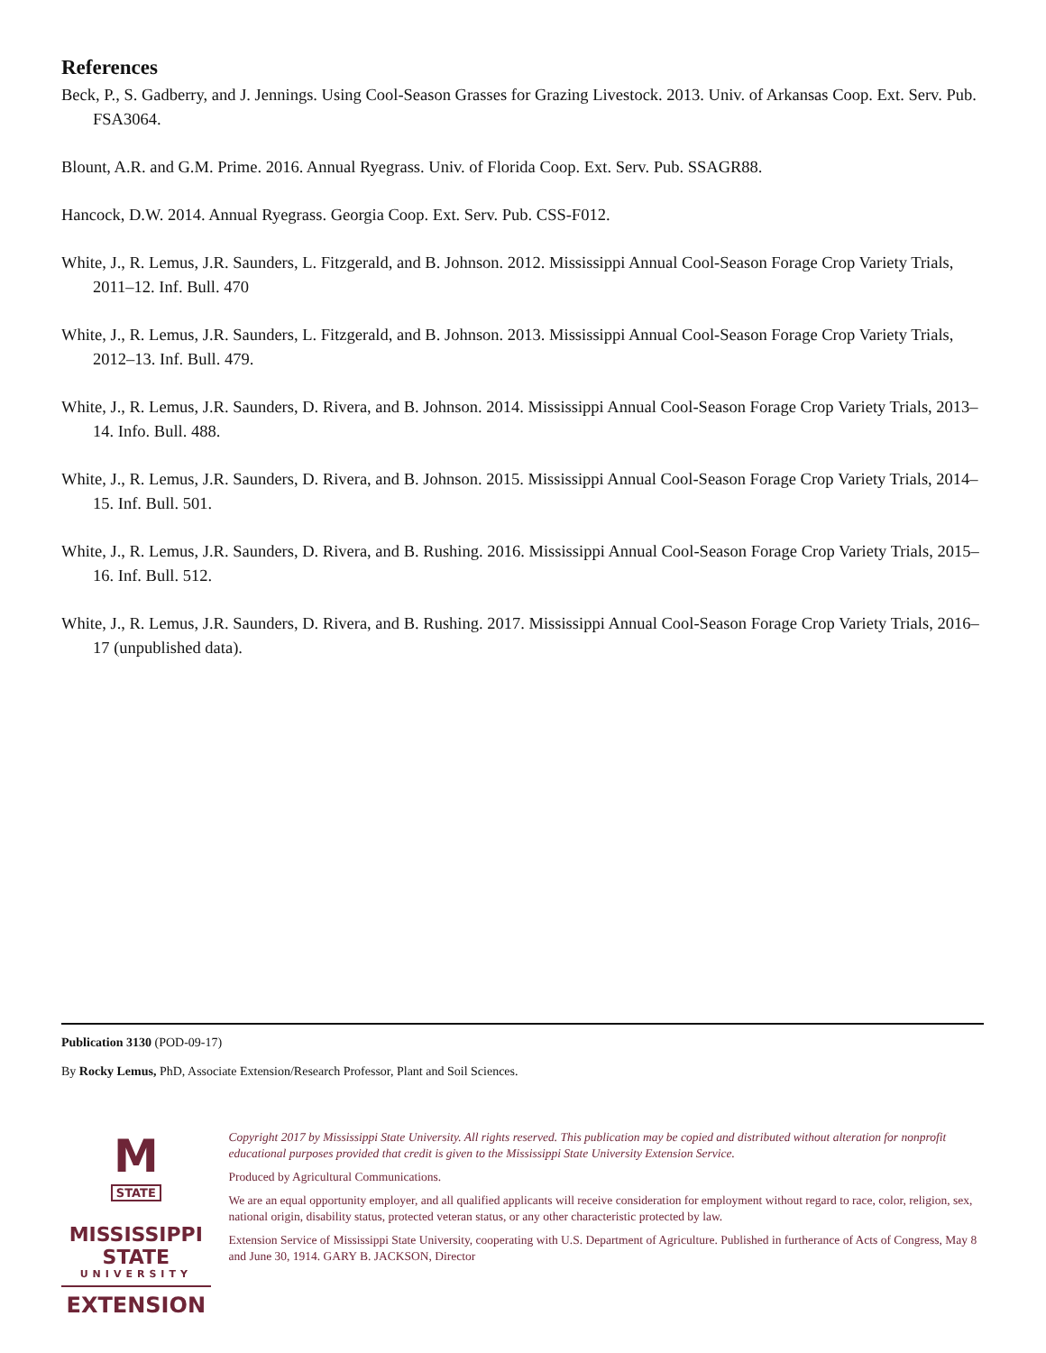References
Beck, P., S. Gadberry, and J. Jennings. Using Cool-Season Grasses for Grazing Livestock. 2013. Univ. of Arkansas Coop. Ext. Serv. Pub. FSA3064.
Blount, A.R. and G.M. Prime. 2016. Annual Ryegrass. Univ. of Florida Coop. Ext. Serv. Pub. SSAGR88.
Hancock, D.W. 2014. Annual Ryegrass. Georgia Coop. Ext. Serv. Pub. CSS-F012.
White, J., R. Lemus, J.R. Saunders, L. Fitzgerald, and B. Johnson. 2012. Mississippi Annual Cool-Season Forage Crop Variety Trials, 2011–12. Inf. Bull. 470
White, J., R. Lemus, J.R. Saunders, L. Fitzgerald, and B. Johnson. 2013. Mississippi Annual Cool-Season Forage Crop Variety Trials, 2012–13. Inf. Bull. 479.
White, J., R. Lemus, J.R. Saunders, D. Rivera, and B. Johnson. 2014. Mississippi Annual Cool-Season Forage Crop Variety Trials, 2013–14. Info. Bull. 488.
White, J., R. Lemus, J.R. Saunders, D. Rivera, and B. Johnson. 2015. Mississippi Annual Cool-Season Forage Crop Variety Trials, 2014–15. Inf. Bull. 501.
White, J., R. Lemus, J.R. Saunders, D. Rivera, and B. Rushing. 2016. Mississippi Annual Cool-Season Forage Crop Variety Trials, 2015–16. Inf. Bull. 512.
White, J., R. Lemus, J.R. Saunders, D. Rivera, and B. Rushing. 2017. Mississippi Annual Cool-Season Forage Crop Variety Trials, 2016–17 (unpublished data).
Publication 3130 (POD-09-17)
By Rocky Lemus, PhD, Associate Extension/Research Professor, Plant and Soil Sciences.
M
STATE
MISSISSIPPI STATE
UNIVERSITY
EXTENSION
Copyright 2017 by Mississippi State University. All rights reserved. This publication may be copied and distributed without alteration for nonprofit educational purposes provided that credit is given to the Mississippi State University Extension Service.
Produced by Agricultural Communications.
We are an equal opportunity employer, and all qualified applicants will receive consideration for employment without regard to race, color, religion, sex, national origin, disability status, protected veteran status, or any other characteristic protected by law.
Extension Service of Mississippi State University, cooperating with U.S. Department of Agriculture. Published in furtherance of Acts of Congress, May 8 and June 30, 1914. GARY B. JACKSON, Director